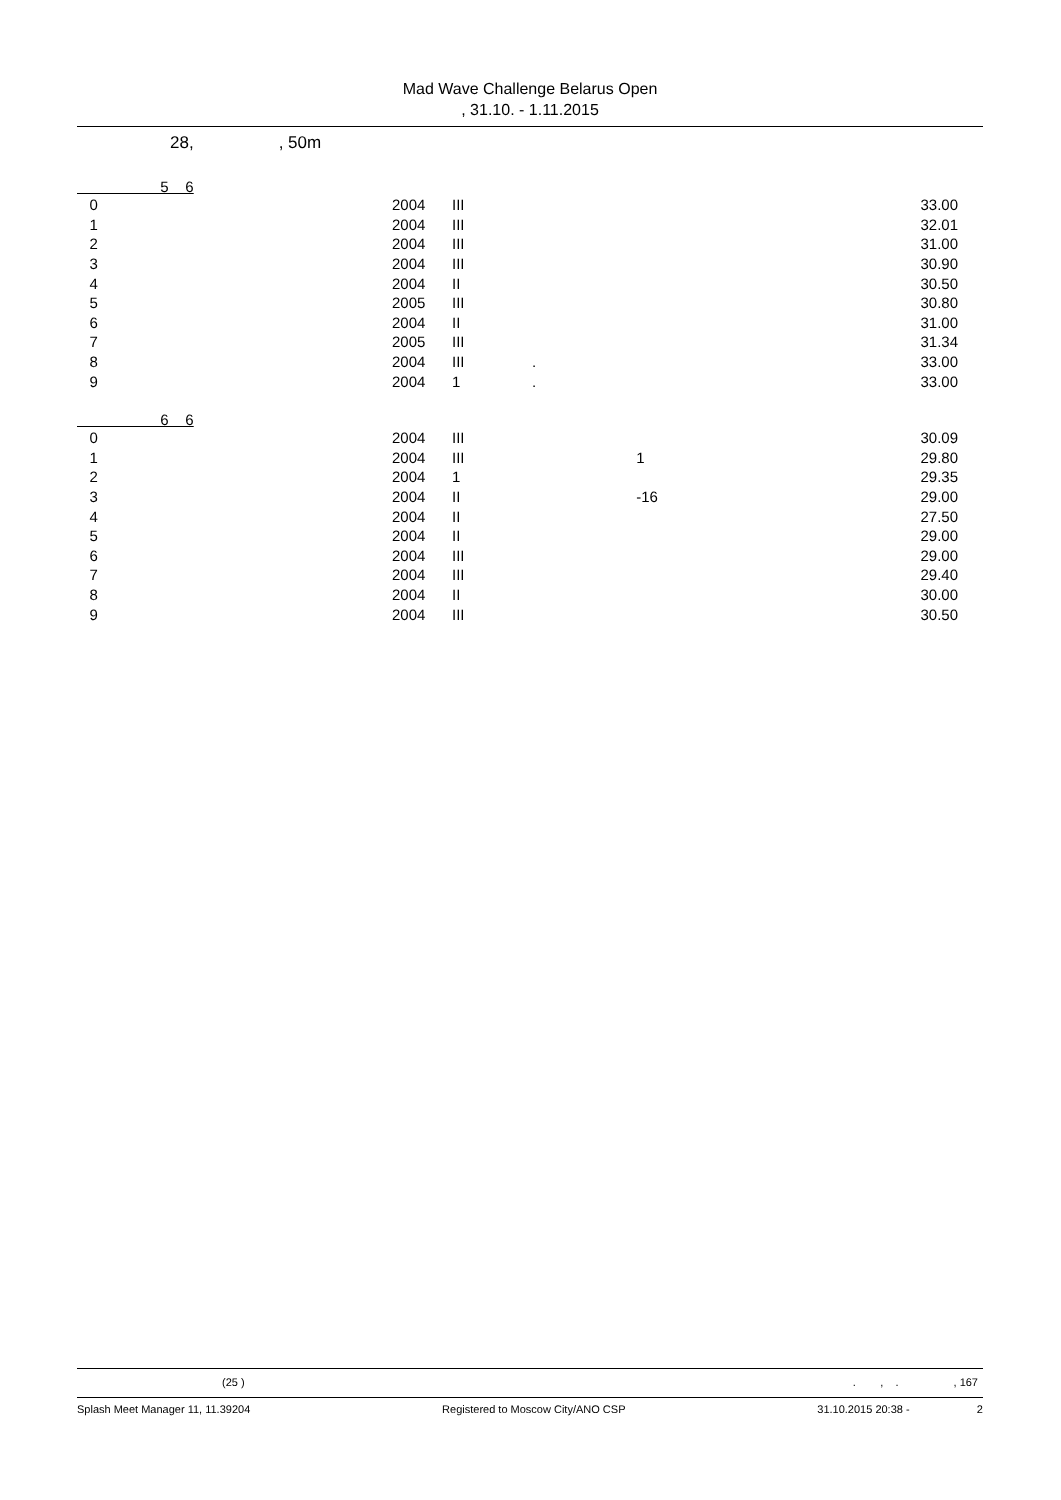Mad Wave Challenge Belarus Open
, 31.10. - 1.11.2015
28,, 50m
5 6
| 0 | 2004 | III | | 33.00 | |
| 1 | 2004 | III | | 32.01 | |
| 2 | 2004 | III | | 31.00 | |
| 3 | 2004 | III | | 30.90 | |
| 4 | 2004 | II | | 30.50 | |
| 5 | 2005 | III | | 30.80 | |
| 6 | 2004 | II | | 31.00 | |
| 7 | 2005 | III | | 31.34 | |
| 8 | 2004 | III | . | 33.00 | |
| 9 | 2004 | 1 | . | 33.00 | |
6 6
| 0 | 2004 | III | | 30.09 | |
| 1 | 2004 | III | 1 | 29.80 | |
| 2 | 2004 | 1 | | 29.35 | |
| 3 | 2004 | II | -16 | 29.00 | |
| 4 | 2004 | II | | 27.50 | |
| 5 | 2004 | II | | 29.00 | |
| 6 | 2004 | III | | 29.00 | |
| 7 | 2004 | III | | 29.40 | |
| 8 | 2004 | II | | 30.00 | |
| 9 | 2004 | III | | 30.50 | |
(25 ). , . , 167
Splash Meet Manager 11, 11.39204 Registered to Moscow City/ANO CSP 31.10.2015 20:38 - 2